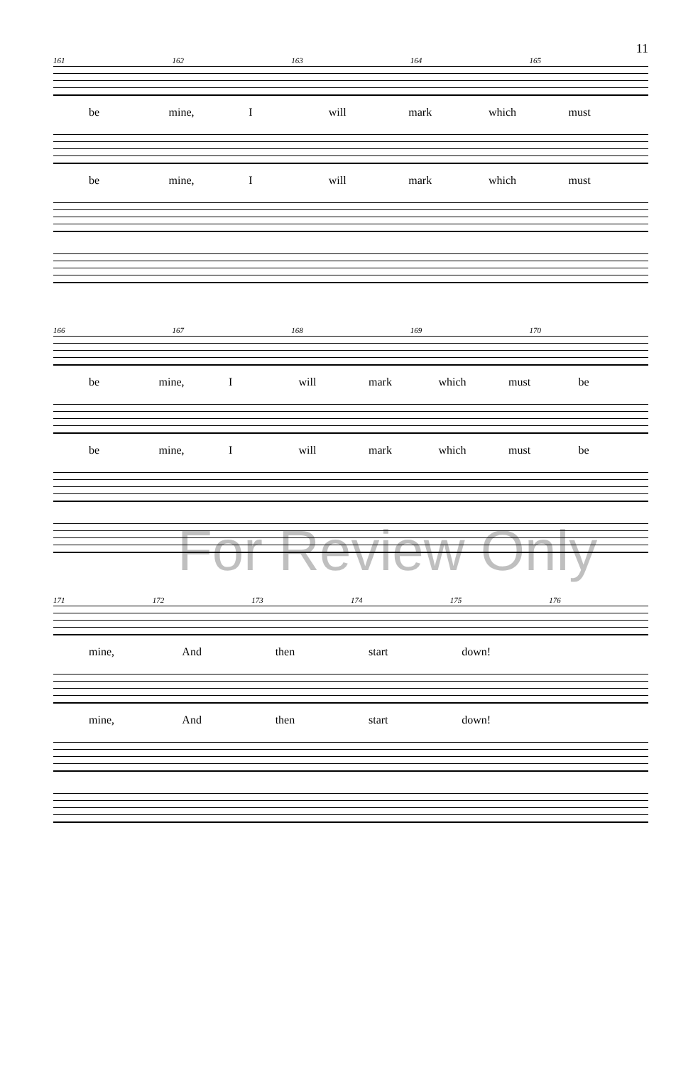11
161 162 163 164 165
be mine, I will mark which must
be mine, I will mark which must
166 167 168 169 170
be mine, I will mark which must be
be mine, I will mark which must be
171 172 173 174 175 176
mine, And then start down!
mine, And then start down!
For Review Only